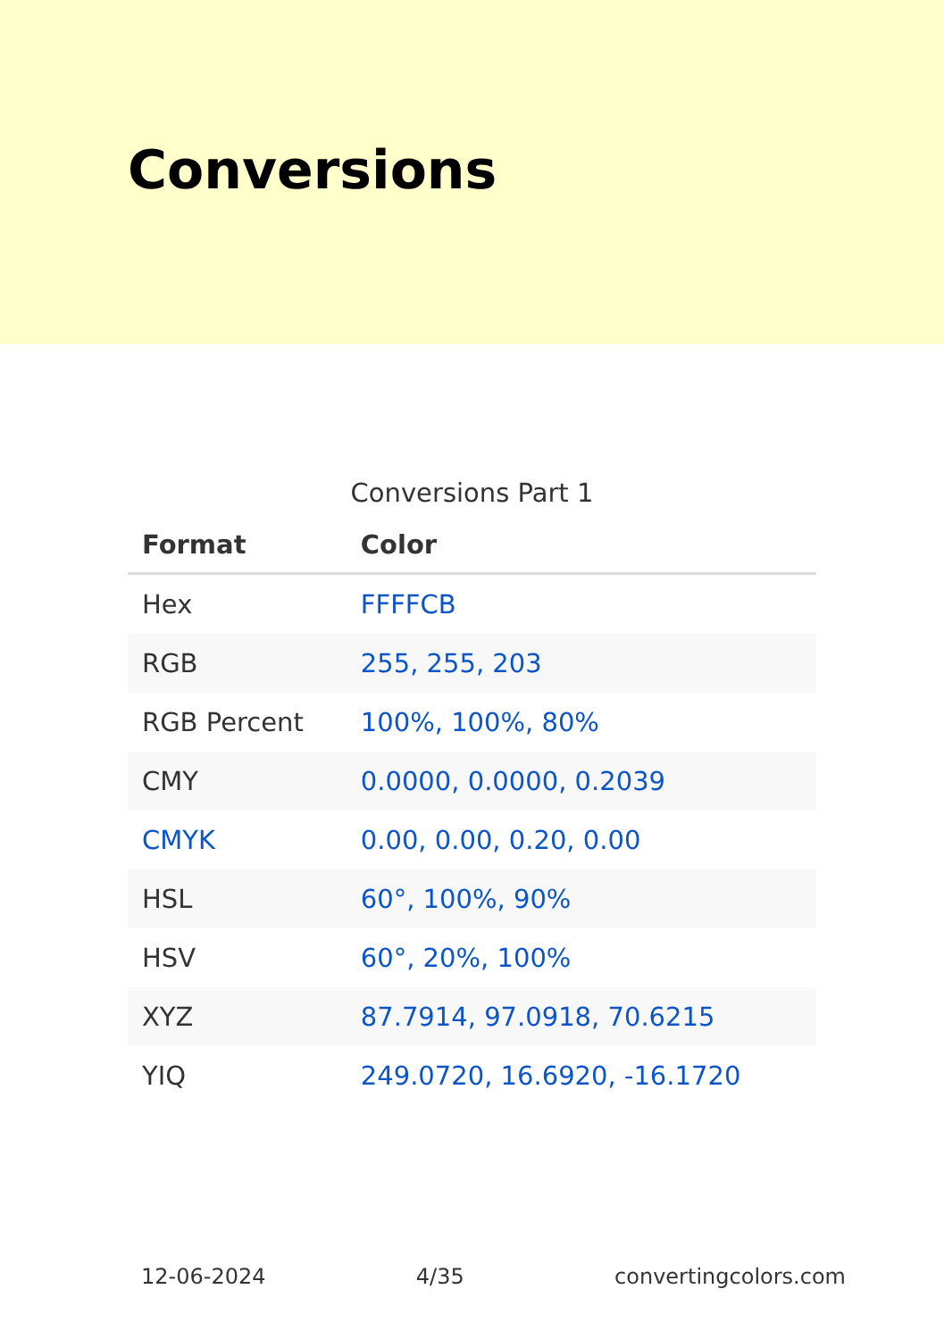Conversions
Conversions Part 1
| Format | Color |
| --- | --- |
| Hex | FFFFCB |
| RGB | 255, 255, 203 |
| RGB Percent | 100%, 100%, 80% |
| CMY | 0.0000, 0.0000, 0.2039 |
| CMYK | 0.00, 0.00, 0.20, 0.00 |
| HSL | 60°, 100%, 90% |
| HSV | 60°, 20%, 100% |
| XYZ | 87.7914, 97.0918, 70.6215 |
| YIQ | 249.0720, 16.6920, -16.1720 |
12-06-2024 4/35 convertingcolors.com